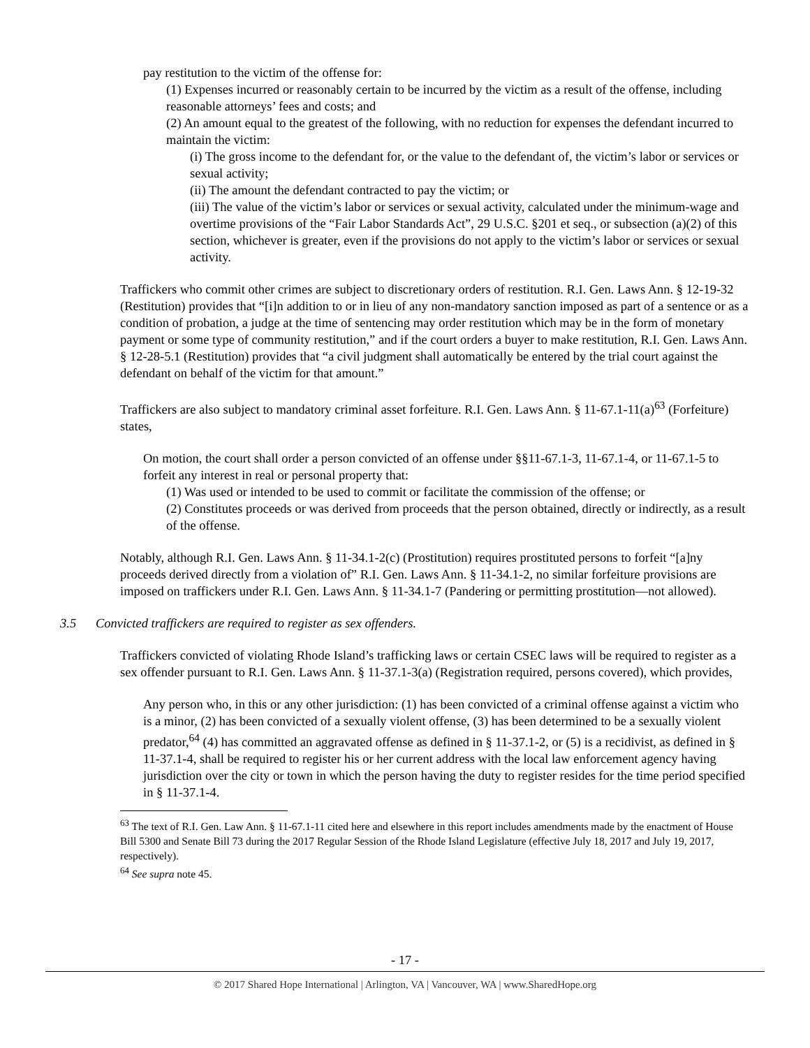pay restitution to the victim of the offense for:
(1) Expenses incurred or reasonably certain to be incurred by the victim as a result of the offense, including reasonable attorneys’ fees and costs; and
(2) An amount equal to the greatest of the following, with no reduction for expenses the defendant incurred to maintain the victim:
(i) The gross income to the defendant for, or the value to the defendant of, the victim’s labor or services or sexual activity;
(ii) The amount the defendant contracted to pay the victim; or
(iii) The value of the victim’s labor or services or sexual activity, calculated under the minimum-wage and overtime provisions of the “Fair Labor Standards Act”, 29 U.S.C. §201 et seq., or subsection (a)(2) of this section, whichever is greater, even if the provisions do not apply to the victim’s labor or services or sexual activity.
Traffickers who commit other crimes are subject to discretionary orders of restitution. R.I. Gen. Laws Ann. § 12-19-32 (Restitution) provides that “[i]n addition to or in lieu of any non-mandatory sanction imposed as part of a sentence or as a condition of probation, a judge at the time of sentencing may order restitution which may be in the form of monetary payment or some type of community restitution,” and if the court orders a buyer to make restitution, R.I. Gen. Laws Ann. § 12-28-5.1 (Restitution) provides that “a civil judgment shall automatically be entered by the trial court against the defendant on behalf of the victim for that amount.”
Traffickers are also subject to mandatory criminal asset forfeiture. R.I. Gen. Laws Ann. § 11-67.1-11(a)<sup>63</sup> (Forfeiture) states,
On motion, the court shall order a person convicted of an offense under §§11-67.1-3, 11-67.1-4, or 11-67.1-5 to forfeit any interest in real or personal property that:
(1) Was used or intended to be used to commit or facilitate the commission of the offense; or
(2) Constitutes proceeds or was derived from proceeds that the person obtained, directly or indirectly, as a result of the offense.
Notably, although R.I. Gen. Laws Ann. § 11-34.1-2(c) (Prostitution) requires prostituted persons to forfeit “[a]ny proceeds derived directly from a violation of” R.I. Gen. Laws Ann. § 11-34.1-2, no similar forfeiture provisions are imposed on traffickers under R.I. Gen. Laws Ann. § 11-34.1-7 (Pandering or permitting prostitution—not allowed).
3.5 Convicted traffickers are required to register as sex offenders.
Traffickers convicted of violating Rhode Island’s trafficking laws or certain CSEC laws will be required to register as a sex offender pursuant to R.I. Gen. Laws Ann. § 11-37.1-3(a) (Registration required, persons covered), which provides,
Any person who, in this or any other jurisdiction: (1) has been convicted of a criminal offense against a victim who is a minor, (2) has been convicted of a sexually violent offense, (3) has been determined to be a sexually violent predator,<sup>64</sup> (4) has committed an aggravated offense as defined in § 11-37.1-2, or (5) is a recidivist, as defined in § 11-37.1-4, shall be required to register his or her current address with the local law enforcement agency having jurisdiction over the city or town in which the person having the duty to register resides for the time period specified in § 11-37.1-4.
<sup>63</sup> The text of R.I. Gen. Law Ann. § 11-67.1-11 cited here and elsewhere in this report includes amendments made by the enactment of House Bill 5300 and Senate Bill 73 during the 2017 Regular Session of the Rhode Island Legislature (effective July 18, 2017 and July 19, 2017, respectively).
<sup>64</sup> See supra note 45.
- 17 -
© 2017 Shared Hope International | Arlington, VA | Vancouver, WA | www.SharedHope.org